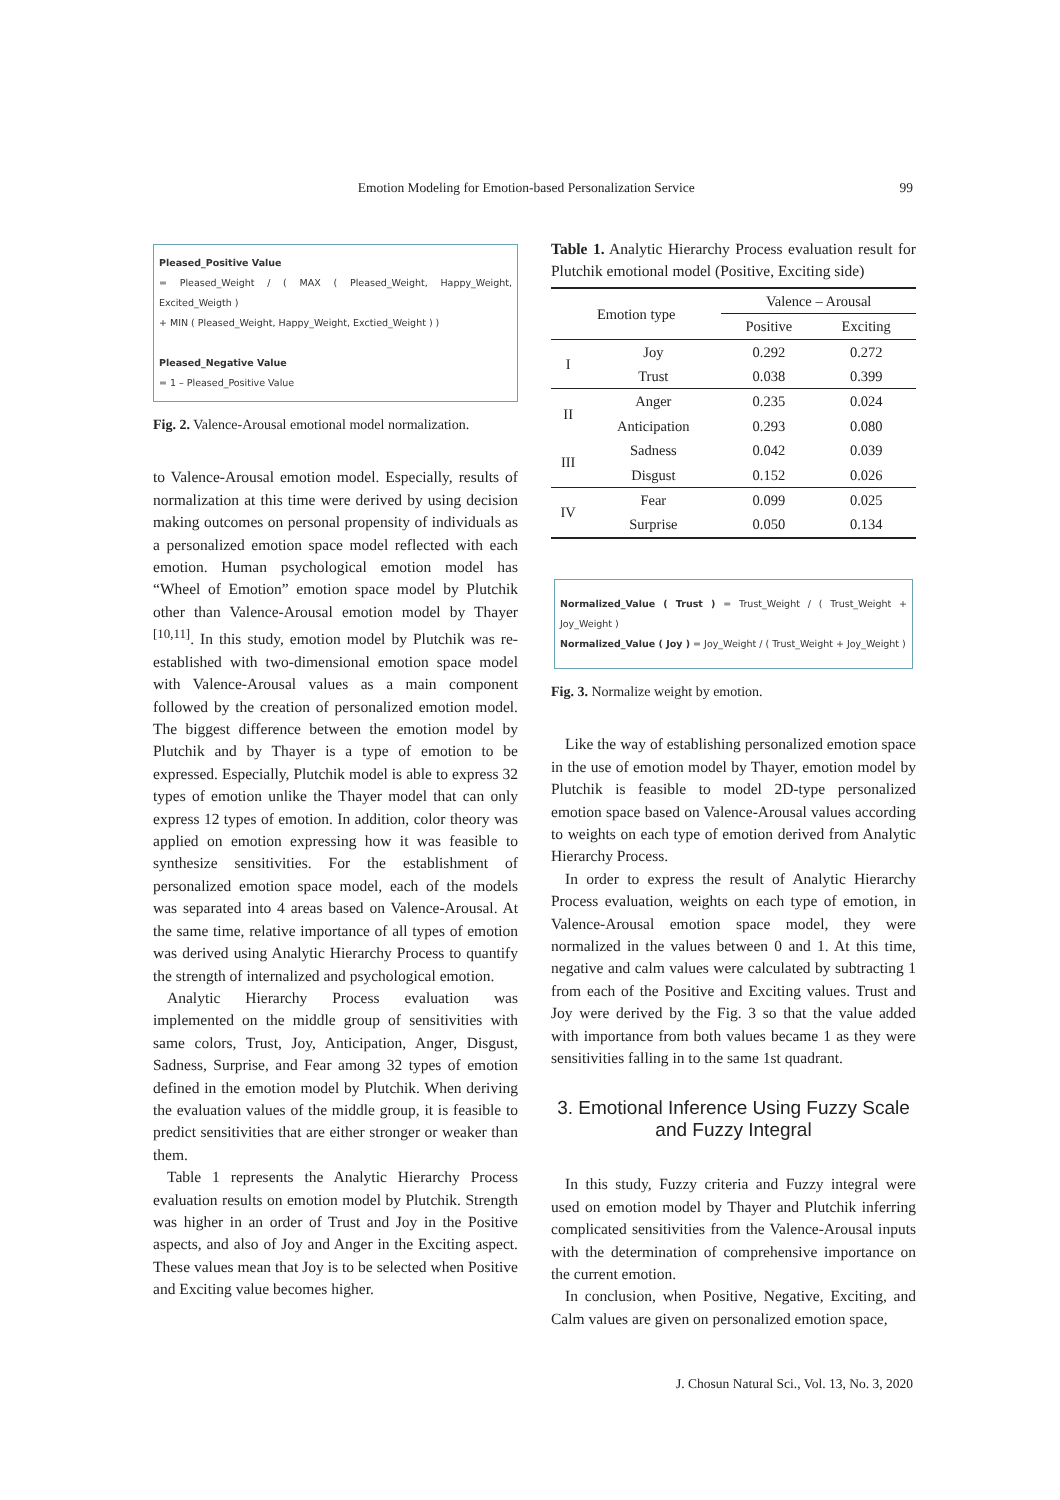Emotion Modeling for Emotion-based Personalization Service 99
Pleased_Positive Value
= Pleased_Weight / ( MAX ( Pleased_Weight, Happy_Weight, Excited_Weigth )
+ MIN ( Pleased_Weight, Happy_Weight, Exctied_Weight ) )
Pleased_Negative Value
= 1 – Pleased_Positive Value
Fig. 2. Valence-Arousal emotional model normalization.
to Valence-Arousal emotion model. Especially, results of normalization at this time were derived by using decision making outcomes on personal propensity of individuals as a personalized emotion space model reflected with each emotion. Human psychological emotion model has “Wheel of Emotion” emotion space model by Plutchik other than Valence-Arousal emotion model by Thayer <sup>[10,11]</sup>. In this study, emotion model by Plutchik was re-established with two-dimensional emotion space model with Valence-Arousal values as a main component followed by the creation of personalized emotion model. The biggest difference between the emotion model by Plutchik and by Thayer is a type of emotion to be expressed. Especially, Plutchik model is able to express 32 types of emotion unlike the Thayer model that can only express 12 types of emotion. In addition, color theory was applied on emotion expressing how it was feasible to synthesize sensitivities. For the establishment of personalized emotion space model, each of the models was separated into 4 areas based on Valence-Arousal. At the same time, relative importance of all types of emotion was derived using Analytic Hierarchy Process to quantify the strength of internalized and psychological emotion.
Analytic Hierarchy Process evaluation was implemented on the middle group of sensitivities with same colors, Trust, Joy, Anticipation, Anger, Disgust, Sadness, Surprise, and Fear among 32 types of emotion defined in the emotion model by Plutchik. When deriving the evaluation values of the middle group, it is feasible to predict sensitivities that are either stronger or weaker than them.
Table 1 represents the Analytic Hierarchy Process evaluation results on emotion model by Plutchik. Strength was higher in an order of Trust and Joy in the Positive aspects, and also of Joy and Anger in the Exciting aspect. These values mean that Joy is to be selected when Positive and Exciting value becomes higher.
Table 1. Analytic Hierarchy Process evaluation result for Plutchik emotional model (Positive, Exciting side)
| Emotion type | | Valence – Arousal | |
| --- | --- | --- | --- |
| | | Positive | Exciting |
| I | Joy | 0.292 | 0.272 |
| | Trust | 0.038 | 0.399 |
| II | Anger | 0.235 | 0.024 |
| | Anticipation | 0.293 | 0.080 |
| III | Sadness | 0.042 | 0.039 |
| | Disgust | 0.152 | 0.026 |
| IV | Fear | 0.099 | 0.025 |
| | Surprise | 0.050 | 0.134 |
Normalized_Value ( Trust ) = Trust_Weight / ( Trust_Weight + Joy_Weight )
Normalized_Value ( Joy ) = Joy_Weight / ( Trust_Weight + Joy_Weight )
Fig. 3. Normalize weight by emotion.
Like the way of establishing personalized emotion space in the use of emotion model by Thayer, emotion model by Plutchik is feasible to model 2D-type personalized emotion space based on Valence-Arousal values according to weights on each type of emotion derived from Analytic Hierarchy Process.
In order to express the result of Analytic Hierarchy Process evaluation, weights on each type of emotion, in Valence-Arousal emotion space model, they were normalized in the values between 0 and 1. At this time, negative and calm values were calculated by subtracting 1 from each of the Positive and Exciting values. Trust and Joy were derived by the Fig. 3 so that the value added with importance from both values became 1 as they were sensitivities falling in to the same 1st quadrant.
3. Emotional Inference Using Fuzzy Scale and Fuzzy Integral
In this study, Fuzzy criteria and Fuzzy integral were used on emotion model by Thayer and Plutchik inferring complicated sensitivities from the Valence-Arousal inputs with the determination of comprehensive importance on the current emotion.
In conclusion, when Positive, Negative, Exciting, and Calm values are given on personalized emotion space,
J. Chosun Natural Sci., Vol. 13, No. 3, 2020